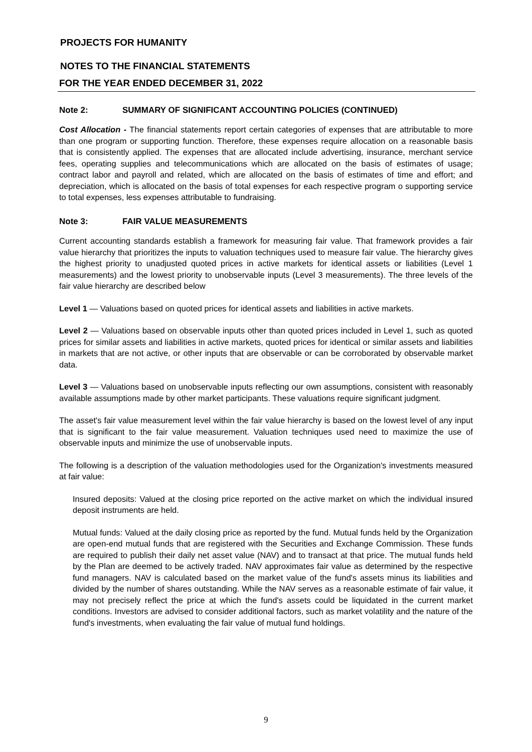PROJECTS FOR HUMANITY
NOTES TO THE FINANCIAL STATEMENTS
FOR THE YEAR ENDED DECEMBER 31, 2022
Note 2: SUMMARY OF SIGNIFICANT ACCOUNTING POLICIES (CONTINUED)
Cost Allocation - The financial statements report certain categories of expenses that are attributable to more than one program or supporting function. Therefore, these expenses require allocation on a reasonable basis that is consistently applied. The expenses that are allocated include advertising, insurance, merchant service fees, operating supplies and telecommunications which are allocated on the basis of estimates of usage; contract labor and payroll and related, which are allocated on the basis of estimates of time and effort; and depreciation, which is allocated on the basis of total expenses for each respective program o supporting service to total expenses, less expenses attributable to fundraising.
Note 3: FAIR VALUE MEASUREMENTS
Current accounting standards establish a framework for measuring fair value. That framework provides a fair value hierarchy that prioritizes the inputs to valuation techniques used to measure fair value. The hierarchy gives the highest priority to unadjusted quoted prices in active markets for identical assets or liabilities (Level 1 measurements) and the lowest priority to unobservable inputs (Level 3 measurements). The three levels of the fair value hierarchy are described below
Level 1 — Valuations based on quoted prices for identical assets and liabilities in active markets.
Level 2 — Valuations based on observable inputs other than quoted prices included in Level 1, such as quoted prices for similar assets and liabilities in active markets, quoted prices for identical or similar assets and liabilities in markets that are not active, or other inputs that are observable or can be corroborated by observable market data.
Level 3 — Valuations based on unobservable inputs reflecting our own assumptions, consistent with reasonably available assumptions made by other market participants. These valuations require significant judgment.
The asset's fair value measurement level within the fair value hierarchy is based on the lowest level of any input that is significant to the fair value measurement. Valuation techniques used need to maximize the use of observable inputs and minimize the use of unobservable inputs.
The following is a description of the valuation methodologies used for the Organization's investments measured at fair value:
Insured deposits: Valued at the closing price reported on the active market on which the individual insured deposit instruments are held.
Mutual funds: Valued at the daily closing price as reported by the fund. Mutual funds held by the Organization are open-end mutual funds that are registered with the Securities and Exchange Commission. These funds are required to publish their daily net asset value (NAV) and to transact at that price. The mutual funds held by the Plan are deemed to be actively traded. NAV approximates fair value as determined by the respective fund managers. NAV is calculated based on the market value of the fund's assets minus its liabilities and divided by the number of shares outstanding. While the NAV serves as a reasonable estimate of fair value, it may not precisely reflect the price at which the fund's assets could be liquidated in the current market conditions. Investors are advised to consider additional factors, such as market volatility and the nature of the fund's investments, when evaluating the fair value of mutual fund holdings.
9